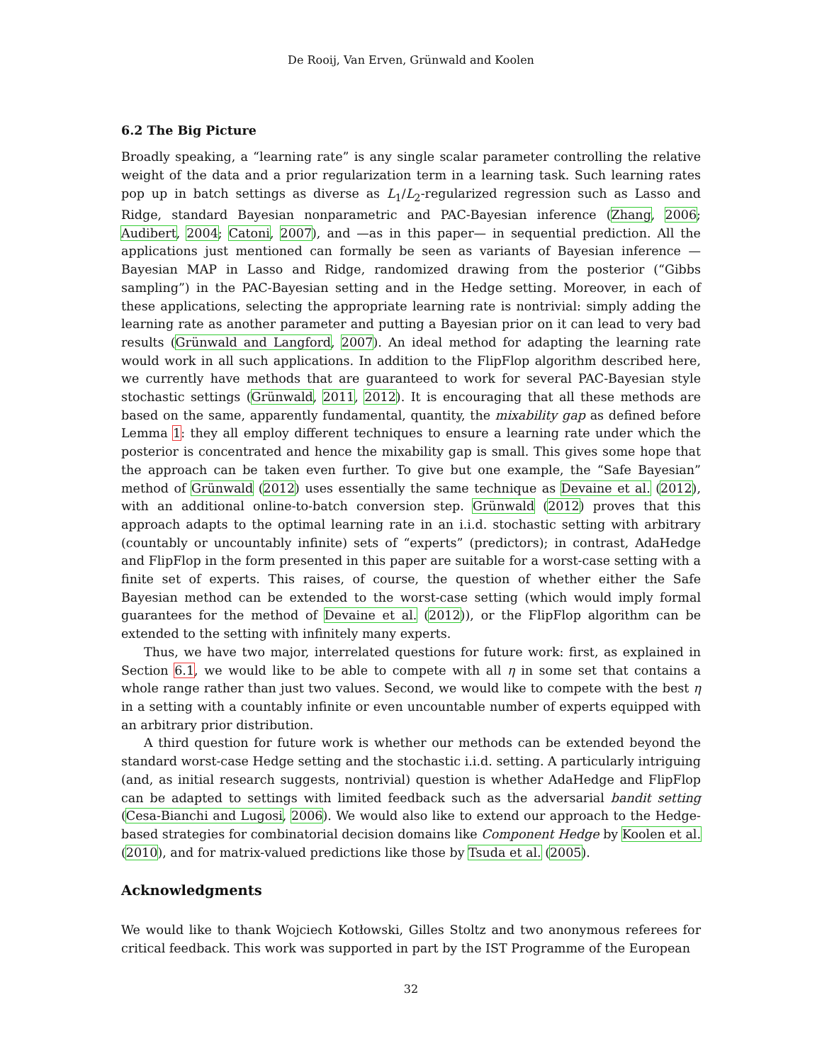De Rooij, Van Erven, Grünwald and Koolen
6.2 The Big Picture
Broadly speaking, a “learning rate” is any single scalar parameter controlling the relative weight of the data and a prior regularization term in a learning task. Such learning rates pop up in batch settings as diverse as L<sub>1</sub>/L<sub>2</sub>-regularized regression such as Lasso and Ridge, standard Bayesian nonparametric and PAC-Bayesian inference (Zhang, 2006; Audibert, 2004; Catoni, 2007), and —as in this paper— in sequential prediction. All the applications just mentioned can formally be seen as variants of Bayesian inference — Bayesian MAP in Lasso and Ridge, randomized drawing from the posterior (“Gibbs sampling”) in the PAC-Bayesian setting and in the Hedge setting. Moreover, in each of these applications, selecting the appropriate learning rate is nontrivial: simply adding the learning rate as another parameter and putting a Bayesian prior on it can lead to very bad results (Grünwald and Langford, 2007). An ideal method for adapting the learning rate would work in all such applications. In addition to the FlipFlop algorithm described here, we currently have methods that are guaranteed to work for several PAC-Bayesian style stochastic settings (Grünwald, 2011, 2012). It is encouraging that all these methods are based on the same, apparently fundamental, quantity, the mixability gap as defined before Lemma 1: they all employ different techniques to ensure a learning rate under which the posterior is concentrated and hence the mixability gap is small. This gives some hope that the approach can be taken even further. To give but one example, the “Safe Bayesian” method of Grünwald (2012) uses essentially the same technique as Devaine et al. (2012), with an additional online-to-batch conversion step. Grünwald (2012) proves that this approach adapts to the optimal learning rate in an i.i.d. stochastic setting with arbitrary (countably or uncountably infinite) sets of “experts” (predictors); in contrast, AdaHedge and FlipFlop in the form presented in this paper are suitable for a worst-case setting with a finite set of experts. This raises, of course, the question of whether either the Safe Bayesian method can be extended to the worst-case setting (which would imply formal guarantees for the method of Devaine et al. (2012)), or the FlipFlop algorithm can be extended to the setting with infinitely many experts.
Thus, we have two major, interrelated questions for future work: first, as explained in Section 6.1, we would like to be able to compete with all η in some set that contains a whole range rather than just two values. Second, we would like to compete with the best η in a setting with a countably infinite or even uncountable number of experts equipped with an arbitrary prior distribution.
A third question for future work is whether our methods can be extended beyond the standard worst-case Hedge setting and the stochastic i.i.d. setting. A particularly intriguing (and, as initial research suggests, nontrivial) question is whether AdaHedge and FlipFlop can be adapted to settings with limited feedback such as the adversarial bandit setting (Cesa-Bianchi and Lugosi, 2006). We would also like to extend our approach to the Hedge-based strategies for combinatorial decision domains like Component Hedge by Koolen et al. (2010), and for matrix-valued predictions like those by Tsuda et al. (2005).
Acknowledgments
We would like to thank Wojciech Kotłowski, Gilles Stoltz and two anonymous referees for critical feedback. This work was supported in part by the IST Programme of the European
32